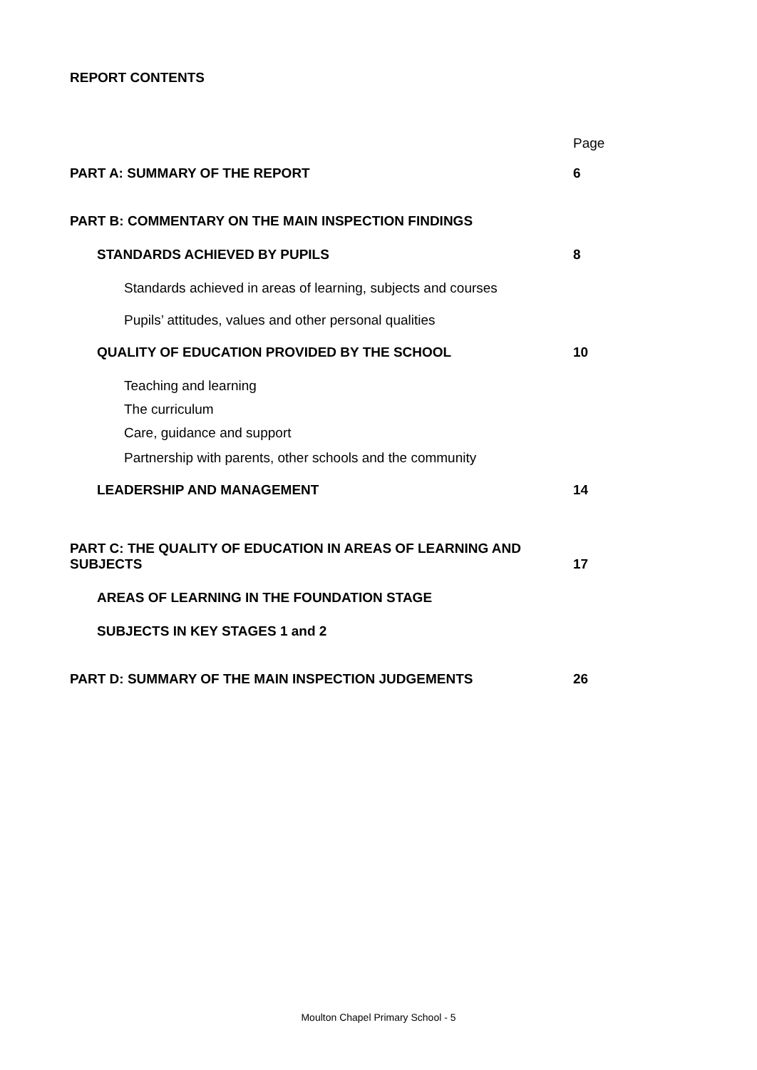REPORT CONTENTS
Page
PART A: SUMMARY OF THE REPORT
6
PART B: COMMENTARY ON THE MAIN INSPECTION FINDINGS
STANDARDS ACHIEVED BY PUPILS
8
Standards achieved in areas of learning, subjects and courses
Pupils’ attitudes, values and other personal qualities
QUALITY OF EDUCATION PROVIDED BY THE SCHOOL
10
Teaching and learning
The curriculum
Care, guidance and support
Partnership with parents, other schools and the community
LEADERSHIP AND MANAGEMENT
14
PART C: THE QUALITY OF EDUCATION IN AREAS OF LEARNING AND SUBJECTS
17
AREAS OF LEARNING IN THE FOUNDATION STAGE
SUBJECTS IN KEY STAGES 1 and 2
PART D: SUMMARY OF THE MAIN INSPECTION JUDGEMENTS
26
Moulton Chapel Primary School - 5